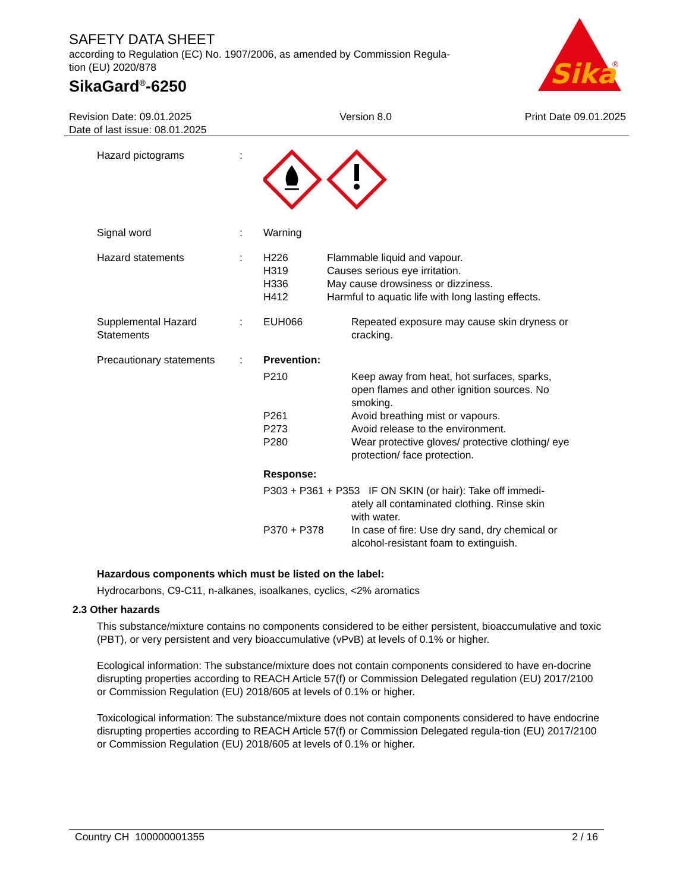SAFETY DATA SHEET
according to Regulation (EC) No. 1907/2006, as amended by Commission Regula-
tion (EU) 2020/878
SikaGard<sup>®</sup>-6250
Sika
®
Revision Date: 09.01.2025
Date of last issue: 08.01.2025
Version 8.0 Print Date 09.01.2025
Hazard pictograms :
Signal word : Warning
Hazard statements : H226 Flammable liquid and vapour.
H319 Causes serious eye irritation.
H336 May cause drowsiness or dizziness.
H412 Harmful to aquatic life with long lasting effects.
Supplemental Hazard Statements
: EUH066 Repeated exposure may cause skin dryness or cracking.
Precautionary statements
: Prevention:
P210 Keep away from heat, hot surfaces, sparks, open flames and other ignition sources. No smoking.
P261 Avoid breathing mist or vapours.
P273 Avoid release to the environment.
P280 Wear protective gloves/ protective clothing/ eye protection/ face protection.
Response:
P303 + P361 + P353 IF ON SKIN (or hair): Take off immedi-
ately all contaminated clothing. Rinse skin
with water.
P370 + P378 In case of fire: Use dry sand, dry chemical or alcohol-resistant foam to extinguish.
Hazardous components which must be listed on the label:
Hydrocarbons, C9-C11, n-alkanes, isoalkanes, cyclics, <2% aromatics
2.3 Other hazards
This substance/mixture contains no components considered to be either persistent, bioaccumulative and toxic (PBT), or very persistent and very bioaccumulative (vPvB) at levels of 0.1% or higher.
Ecological information: The substance/mixture does not contain components considered to have en-docrine disrupting properties according to REACH Article 57(f) or Commission Delegated regulation (EU) 2017/2100 or Commission Regulation (EU) 2018/605 at levels of 0.1% or higher.
Toxicological information: The substance/mixture does not contain components considered to have endocrine disrupting properties according to REACH Article 57(f) or Commission Delegated regula-tion (EU) 2017/2100 or Commission Regulation (EU) 2018/605 at levels of 0.1% or higher.
Country CH 100000001355 2 / 16